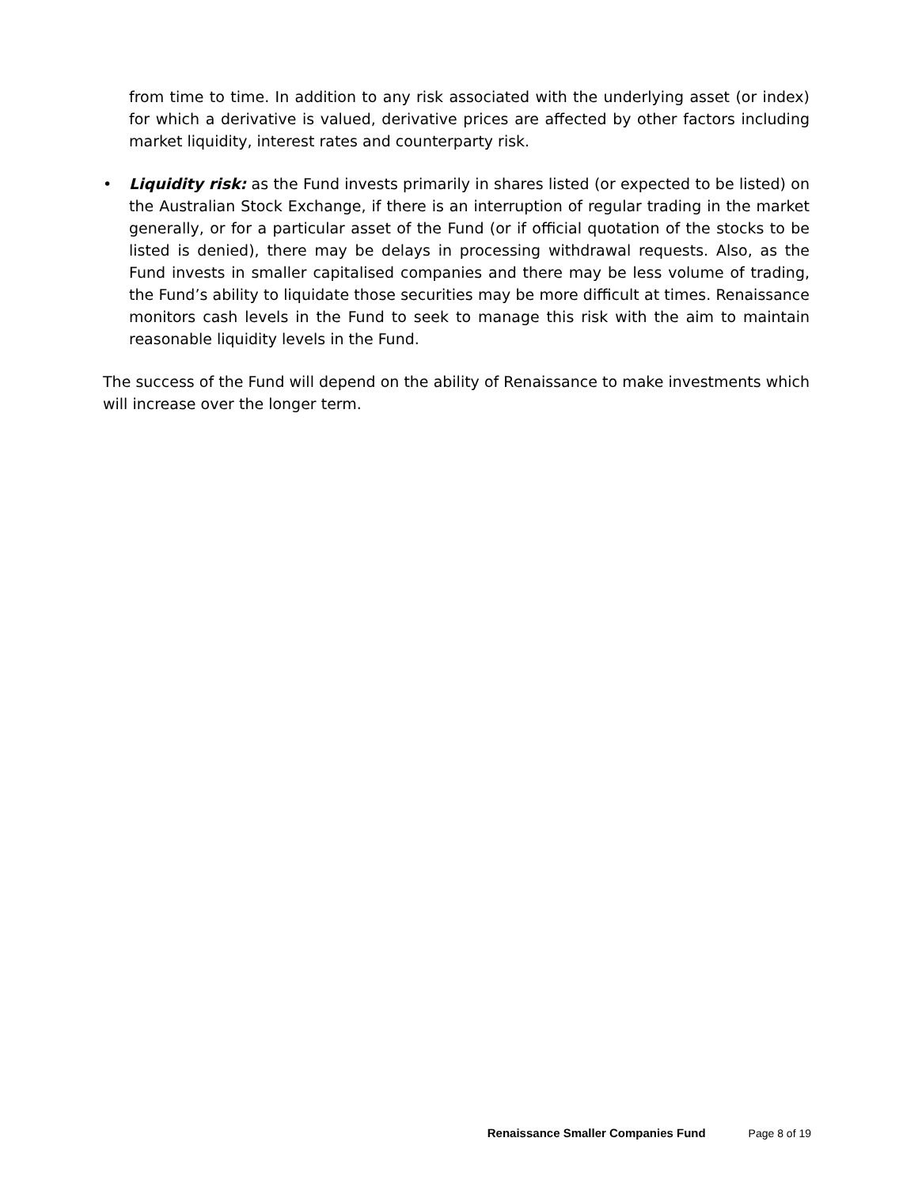from time to time. In addition to any risk associated with the underlying asset (or index) for which a derivative is valued, derivative prices are affected by other factors including market liquidity, interest rates and counterparty risk.
• Liquidity risk: as the Fund invests primarily in shares listed (or expected to be listed) on the Australian Stock Exchange, if there is an interruption of regular trading in the market generally, or for a particular asset of the Fund (or if official quotation of the stocks to be listed is denied), there may be delays in processing withdrawal requests. Also, as the Fund invests in smaller capitalised companies and there may be less volume of trading, the Fund’s ability to liquidate those securities may be more difficult at times. Renaissance monitors cash levels in the Fund to seek to manage this risk with the aim to maintain reasonable liquidity levels in the Fund.
The success of the Fund will depend on the ability of Renaissance to make investments which will increase over the longer term.
Renaissance Smaller Companies Fund Page 8 of 19